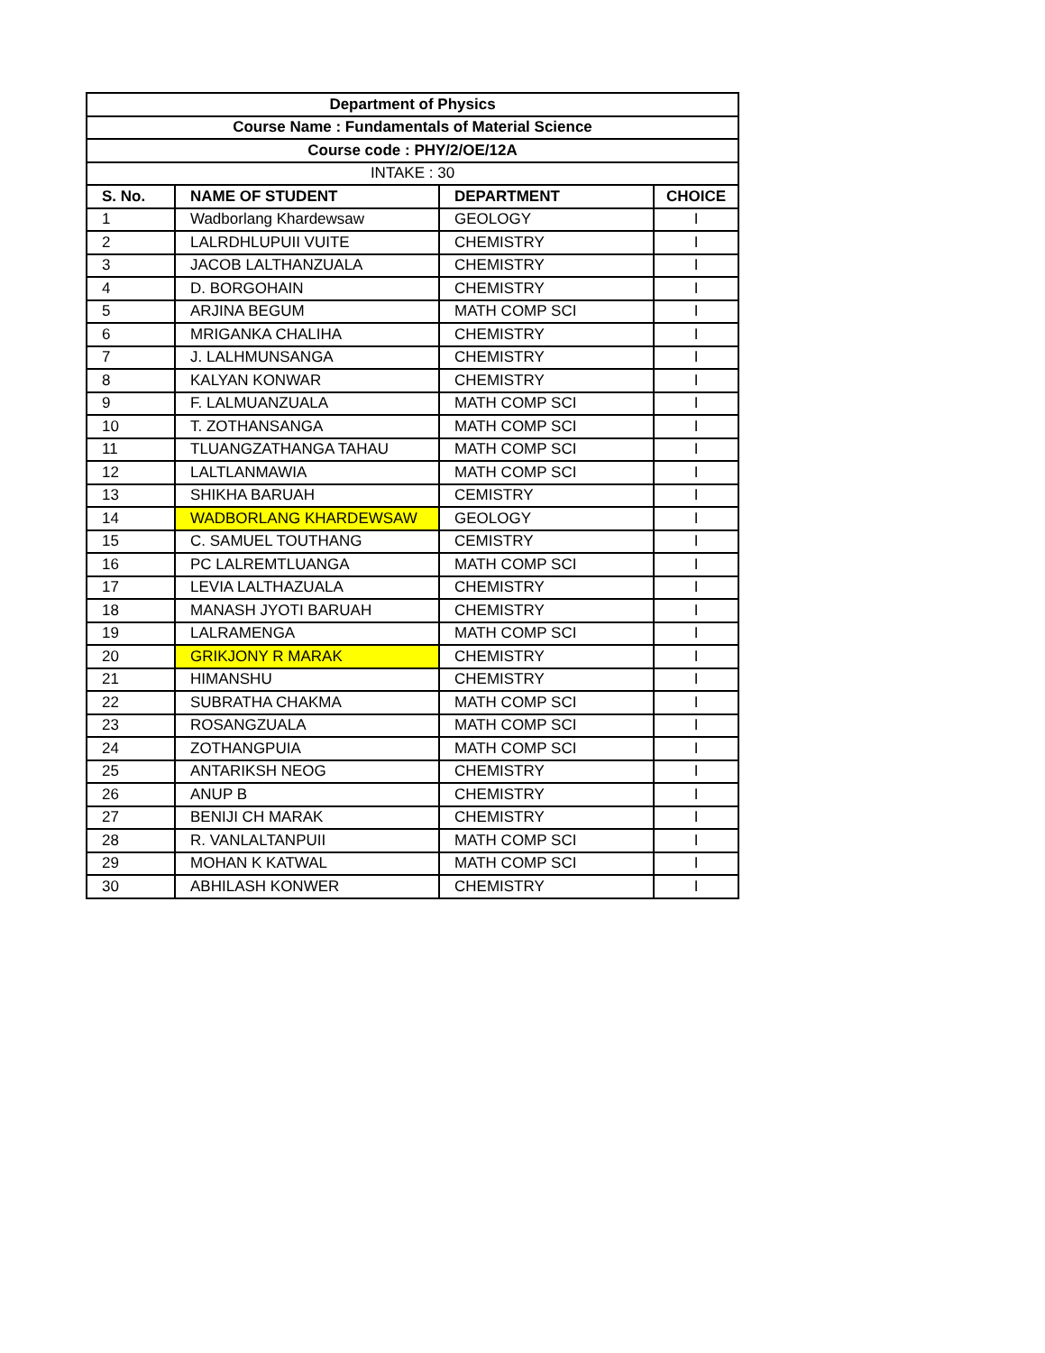| Department of Physics | | | |
| --- | --- | --- | --- |
| Course Name : Fundamentals of Material Science | | | |
| Course code : PHY/2/OE/12A | | | |
| INTAKE : 30 | | | |
| S. No. | NAME OF STUDENT | DEPARTMENT | CHOICE |
| 1 | Wadborlang Khardewsaw | GEOLOGY | I |
| 2 | LALRDHLUPUII VUITE | CHEMISTRY | I |
| 3 | JACOB LALTHANZUALA | CHEMISTRY | I |
| 4 | D. BORGOHAIN | CHEMISTRY | I |
| 5 | ARJINA BEGUM | MATH COMP SCI | I |
| 6 | MRIGANKA CHALIHA | CHEMISTRY | I |
| 7 | J. LALHMUNSANGA | CHEMISTRY | I |
| 8 | KALYAN KONWAR | CHEMISTRY | I |
| 9 | F. LALMUANZUALA | MATH COMP SCI | I |
| 10 | T. ZOTHANSANGA | MATH COMP SCI | I |
| 11 | TLUANGZATHANGA TAHAU | MATH COMP SCI | I |
| 12 | LALTLANMAWIA | MATH COMP SCI | I |
| 13 | SHIKHA BARUAH | CEMISTRY | I |
| 14 | WADBORLANG KHARDEWSAW | GEOLOGY | I |
| 15 | C. SAMUEL TOUTHANG | CEMISTRY | I |
| 16 | PC LALREMTLUANGA | MATH COMP SCI | I |
| 17 | LEVIA LALTHAZUALA | CHEMISTRY | I |
| 18 | MANASH JYOTI BARUAH | CHEMISTRY | I |
| 19 | LALRAMENGA | MATH COMP SCI | I |
| 20 | GRIKJONY R MARAK | CHEMISTRY | I |
| 21 | HIMANSHU | CHEMISTRY | I |
| 22 | SUBRATHA CHAKMA | MATH COMP SCI | I |
| 23 | ROSANGZUALA | MATH COMP SCI | I |
| 24 | ZOTHANGPUIA | MATH COMP SCI | I |
| 25 | ANTARIKSH NEOG | CHEMISTRY | I |
| 26 | ANUP B | CHEMISTRY | I |
| 27 | BENIJI CH MARAK | CHEMISTRY | I |
| 28 | R. VANLALTANPUII | MATH COMP SCI | I |
| 29 | MOHAN K KATWAL | MATH COMP SCI | I |
| 30 | ABHILASH KONWER | CHEMISTRY | I |